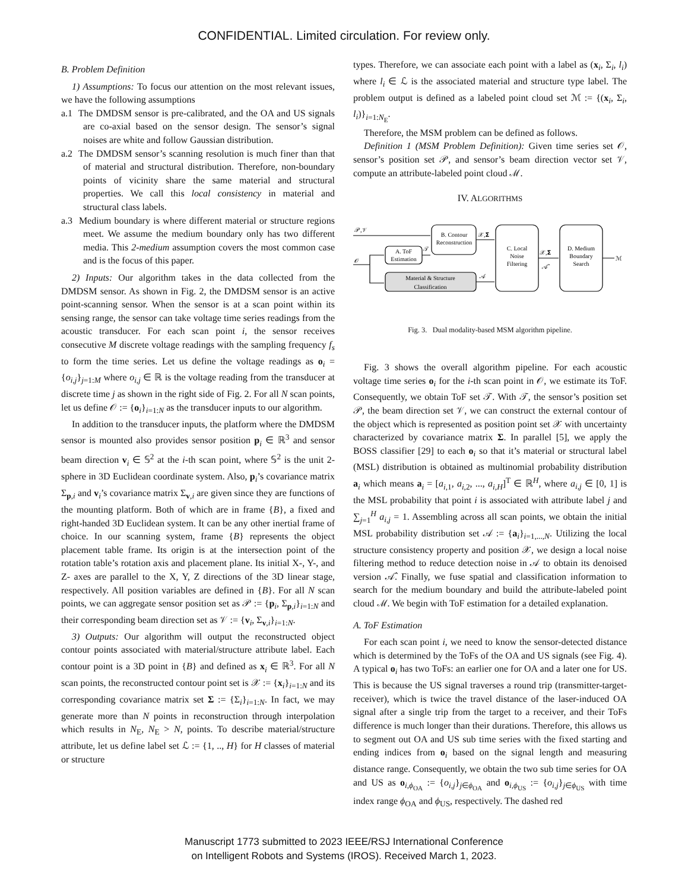CONFIDENTIAL. Limited circulation. For review only.
B. Problem Definition
1) Assumptions: To focus our attention on the most relevant issues, we have the following assumptions
a.1 The DMDSM sensor is pre-calibrated, and the OA and US signals are co-axial based on the sensor design. The sensor’s signal noises are white and follow Gaussian distribution.
a.2 The DMDSM sensor’s scanning resolution is much finer than that of material and structural distribution. Therefore, non-boundary points of vicinity share the same material and structural properties. We call this local consistency in material and structural class labels.
a.3 Medium boundary is where different material or structure regions meet. We assume the medium boundary only has two different media. This 2-medium assumption covers the most common case and is the focus of this paper.
2) Inputs: Our algorithm takes in the data collected from the DMDSM sensor. As shown in Fig. 2, the DMDSM sensor is an active point-scanning sensor. When the sensor is at a scan point within its sensing range, the sensor can take voltage time series readings from the acoustic transducer. For each scan point i, the sensor receives consecutive M discrete voltage readings with the sampling frequency f<sub>s</sub> to form the time series. Let us define the voltage readings as o<sub>i</sub> = {o<sub>i,j</sub>}<sub>j=1:M</sub> where o<sub>i,j</sub> ∈ ℝ is the voltage reading from the transducer at discrete time j as shown in the right side of Fig. 2. For all N scan points, let us define 𝒪 := {o<sub>i</sub>}<sub>i=1:N</sub> as the transducer inputs to our algorithm.
In addition to the transducer inputs, the platform where the DMDSM sensor is mounted also provides sensor position p<sub>i</sub> ∈ ℝ<sup>3</sup> and sensor beam direction v<sub>i</sub> ∈ 𝕊<sup>2</sup> at the i-th scan point, where 𝕊<sup>2</sup> is the unit 2-sphere in 3D Euclidean coordinate system. Also, p<sub>i</sub>’s covariance matrix Σ<sub>p,i</sub> and v<sub>i</sub>’s covariance matrix Σ<sub>v,i</sub> are given since they are functions of the mounting platform. Both of which are in frame {B}, a fixed and right-handed 3D Euclidean system. It can be any other inertial frame of choice. In our scanning system, frame {B} represents the object placement table frame. Its origin is at the intersection point of the rotation table’s rotation axis and placement plane. Its initial X-, Y-, and Z- axes are parallel to the X, Y, Z directions of the 3D linear stage, respectively. All position variables are defined in {B}. For all N scan points, we can aggregate sensor position set as 𝒫 := {p<sub>i</sub>, Σ<sub>p,i</sub>}<sub>i=1:N</sub> and their corresponding beam direction set as 𝒱 := {v<sub>i</sub>, Σ<sub>v,i</sub>}<sub>i=1:N</sub>.
3) Outputs: Our algorithm will output the reconstructed object contour points associated with material/structure attribute label. Each contour point is a 3D point in {B} and defined as x<sub>i</sub> ∈ ℝ<sup>3</sup>. For all N scan points, the reconstructed contour point set is 𝒳 := {x<sub>i</sub>}<sub>i=1:N</sub> and its corresponding covariance matrix set Σ := {Σ<sub>i</sub>}<sub>i=1:N</sub>. In fact, we may generate more than N points in reconstruction through interpolation which results in N<sub>E</sub>, N<sub>E</sub> > N, points. To describe material/structure attribute, let us define label set ℒ := {1, .., H} for H classes of material or structure
types. Therefore, we can associate each point with a label as (x<sub>i</sub>, Σ<sub>i</sub>, l<sub>i</sub>) where l<sub>i</sub> ∈ ℒ is the associated material and structure type label. The problem output is defined as a labeled point cloud set ℳ := {(x<sub>i</sub>, Σ<sub>i</sub>, l<sub>i</sub>)}<sub>i=1:N<sub>E</sub></sub>.
Therefore, the MSM problem can be defined as follows.
Definition 1 (MSM Problem Definition): Given time series set 𝒪, sensor’s position set 𝒫, and sensor’s beam direction vector set 𝒱, compute an attribute-labeled point cloud ℳ.
IV. ALGORITHMS
𝒫,𝒱
𝒪
B. Contour
Reconstruction
A. ToF
Estimation
Material & Structure
Classification
C. Local
Noise
Filtering
D. Medium
Boundary
Search
𝒯
𝒳,𝚺
𝒜
𝒳,𝚺
𝒜̂
ℳ
Fig. 3. Dual modality-based MSM algorithm pipeline.
Fig. 3 shows the overall algorithm pipeline. For each acoustic voltage time series o<sub>i</sub> for the i-th scan point in 𝒪, we estimate its ToF. Consequently, we obtain ToF set 𝒯. With 𝒯, the sensor’s position set 𝒫, the beam direction set 𝒱, we can construct the external contour of the object which is represented as position point set 𝒳 with uncertainty characterized by covariance matrix Σ. In parallel [5], we apply the BOSS classifier [29] to each o<sub>i</sub> so that it’s material or structural label (MSL) distribution is obtained as multinomial probability distribution a<sub>i</sub> which means a<sub>i</sub> = [a<sub>i,1</sub>, a<sub>i,2</sub>, ..., a<sub>i,H</sub>]<sup>T</sup> ∈ ℝ<sup>H</sup>, where a<sub>i,j</sub> ∈ [0, 1] is the MSL probability that point i is associated with attribute label j and ∑<sub>j=1</sub><sup>H</sup> a<sub>i,j</sub> = 1. Assembling across all scan points, we obtain the initial MSL probability distribution set 𝒜 := {a<sub>i</sub>}<sub>i=1,...,N</sub>. Utilizing the local structure consistency property and position 𝒳, we design a local noise filtering method to reduce detection noise in 𝒜 to obtain its denoised version 𝒜̂. Finally, we fuse spatial and classification information to search for the medium boundary and build the attribute-labeled point cloud ℳ. We begin with ToF estimation for a detailed explanation.
A. ToF Estimation
For each scan point i, we need to know the sensor-detected distance which is determined by the ToFs of the OA and US signals (see Fig. 4). A typical o<sub>i</sub> has two ToFs: an earlier one for OA and a later one for US. This is because the US signal traverses a round trip (transmitter-target-receiver), which is twice the travel distance of the laser-induced OA signal after a single trip from the target to a receiver, and their ToFs difference is much longer than their durations. Therefore, this allows us to segment out OA and US sub time series with the fixed starting and ending indices from o<sub>i</sub> based on the signal length and measuring distance range. Consequently, we obtain the two sub time series for OA and US as o<sub>i,ϕ<sub>OA</sub></sub> := {o<sub>i,j</sub>}<sub>j∈ϕ<sub>OA</sub></sub> and o<sub>i,ϕ<sub>US</sub></sub> := {o<sub>i,j</sub>}<sub>j∈ϕ<sub>US</sub></sub> with time index range ϕ<sub>OA</sub> and ϕ<sub>US</sub>, respectively. The dashed red
Manuscript 1773 submitted to 2023 IEEE/RSJ International Conference
on Intelligent Robots and Systems (IROS). Received March 1, 2023.